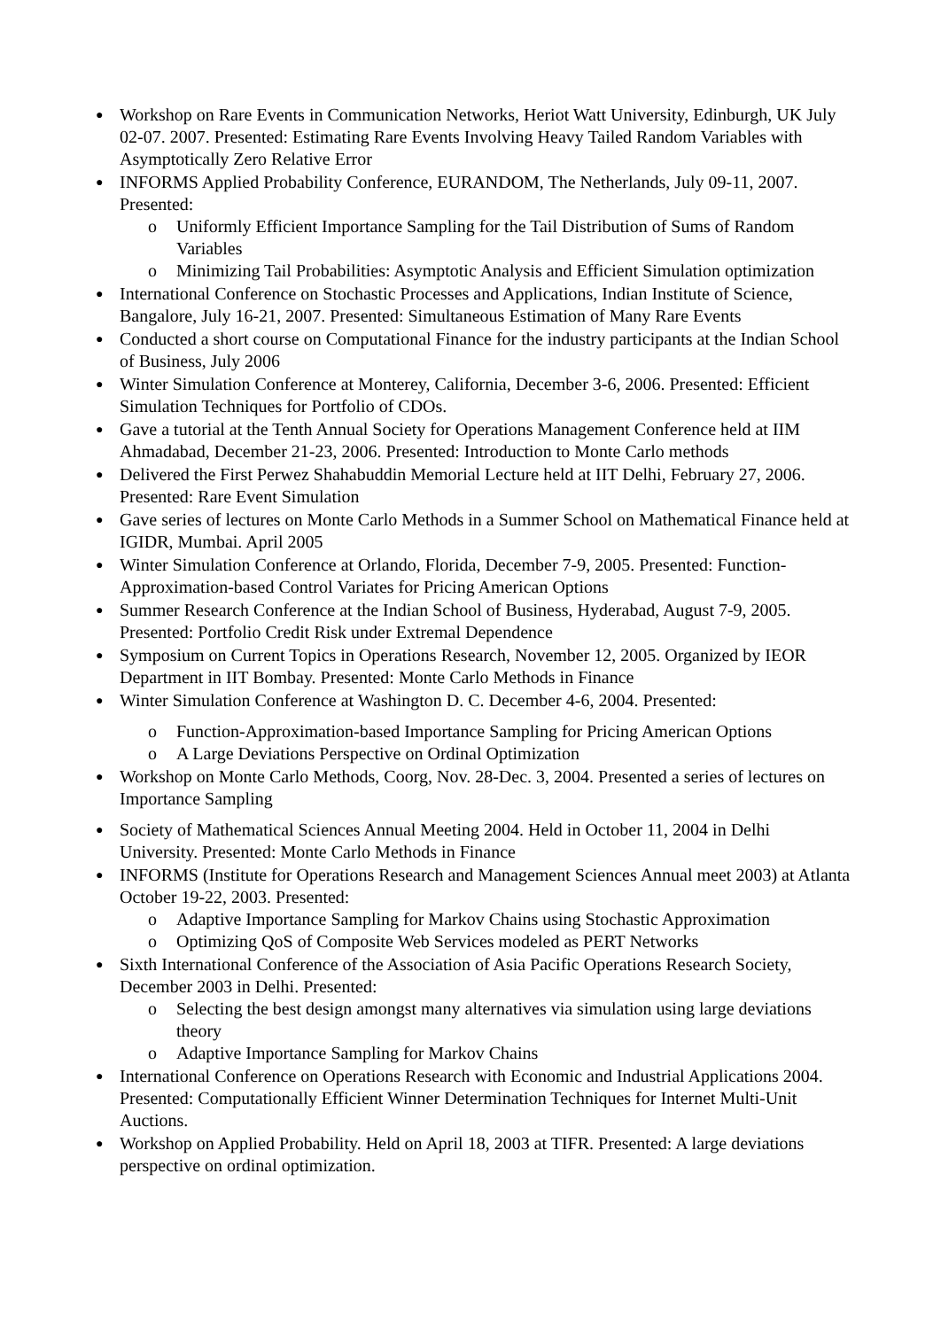● Workshop on Rare Events in Communication Networks, Heriot Watt University, Edinburgh, UK July 02-07. 2007. Presented: Estimating Rare Events Involving Heavy Tailed Random Variables with Asymptotically Zero Relative Error
● INFORMS Applied Probability Conference, EURANDOM, The Netherlands, July 09-11, 2007. Presented:
o Uniformly Efficient Importance Sampling for the Tail Distribution of Sums of Random Variables
o Minimizing Tail Probabilities: Asymptotic Analysis and Efficient Simulation optimization
● International Conference on Stochastic Processes and Applications, Indian Institute of Science, Bangalore, July 16-21, 2007. Presented: Simultaneous Estimation of Many Rare Events
● Conducted a short course on Computational Finance for the industry participants at the Indian School of Business, July 2006
● Winter Simulation Conference at Monterey, California, December 3-6, 2006. Presented: Efficient Simulation Techniques for Portfolio of CDOs.
● Gave a tutorial at the Tenth Annual Society for Operations Management Conference held at IIM Ahmadabad, December 21-23, 2006. Presented: Introduction to Monte Carlo methods
● Delivered the First Perwez Shahabuddin Memorial Lecture held at IIT Delhi, February 27, 2006. Presented: Rare Event Simulation
● Gave series of lectures on Monte Carlo Methods in a Summer School on Mathematical Finance held at IGIDR, Mumbai. April 2005
● Winter Simulation Conference at Orlando, Florida, December 7-9, 2005. Presented: Function-Approximation-based Control Variates for Pricing American Options
● Summer Research Conference at the Indian School of Business, Hyderabad, August 7-9, 2005. Presented: Portfolio Credit Risk under Extremal Dependence
● Symposium on Current Topics in Operations Research, November 12, 2005. Organized by IEOR Department in IIT Bombay. Presented: Monte Carlo Methods in Finance
● Winter Simulation Conference at Washington D. C. December 4-6, 2004. Presented:
o Function-Approximation-based Importance Sampling for Pricing American Options
o A Large Deviations Perspective on Ordinal Optimization
● Workshop on Monte Carlo Methods, Coorg, Nov. 28-Dec. 3, 2004. Presented a series of lectures on Importance Sampling
● Society of Mathematical Sciences Annual Meeting 2004. Held in October 11, 2004 in Delhi University. Presented: Monte Carlo Methods in Finance
● INFORMS (Institute for Operations Research and Management Sciences Annual meet 2003) at Atlanta October 19-22, 2003. Presented:
o Adaptive Importance Sampling for Markov Chains using Stochastic Approximation
o Optimizing QoS of Composite Web Services modeled as PERT Networks
● Sixth International Conference of the Association of Asia Pacific Operations Research Society, December 2003 in Delhi. Presented:
o Selecting the best design amongst many alternatives via simulation using large deviations theory
o Adaptive Importance Sampling for Markov Chains
● International Conference on Operations Research with Economic and Industrial Applications 2004. Presented: Computationally Efficient Winner Determination Techniques for Internet Multi-Unit Auctions.
● Workshop on Applied Probability. Held on April 18, 2003 at TIFR. Presented: A large deviations perspective on ordinal optimization.